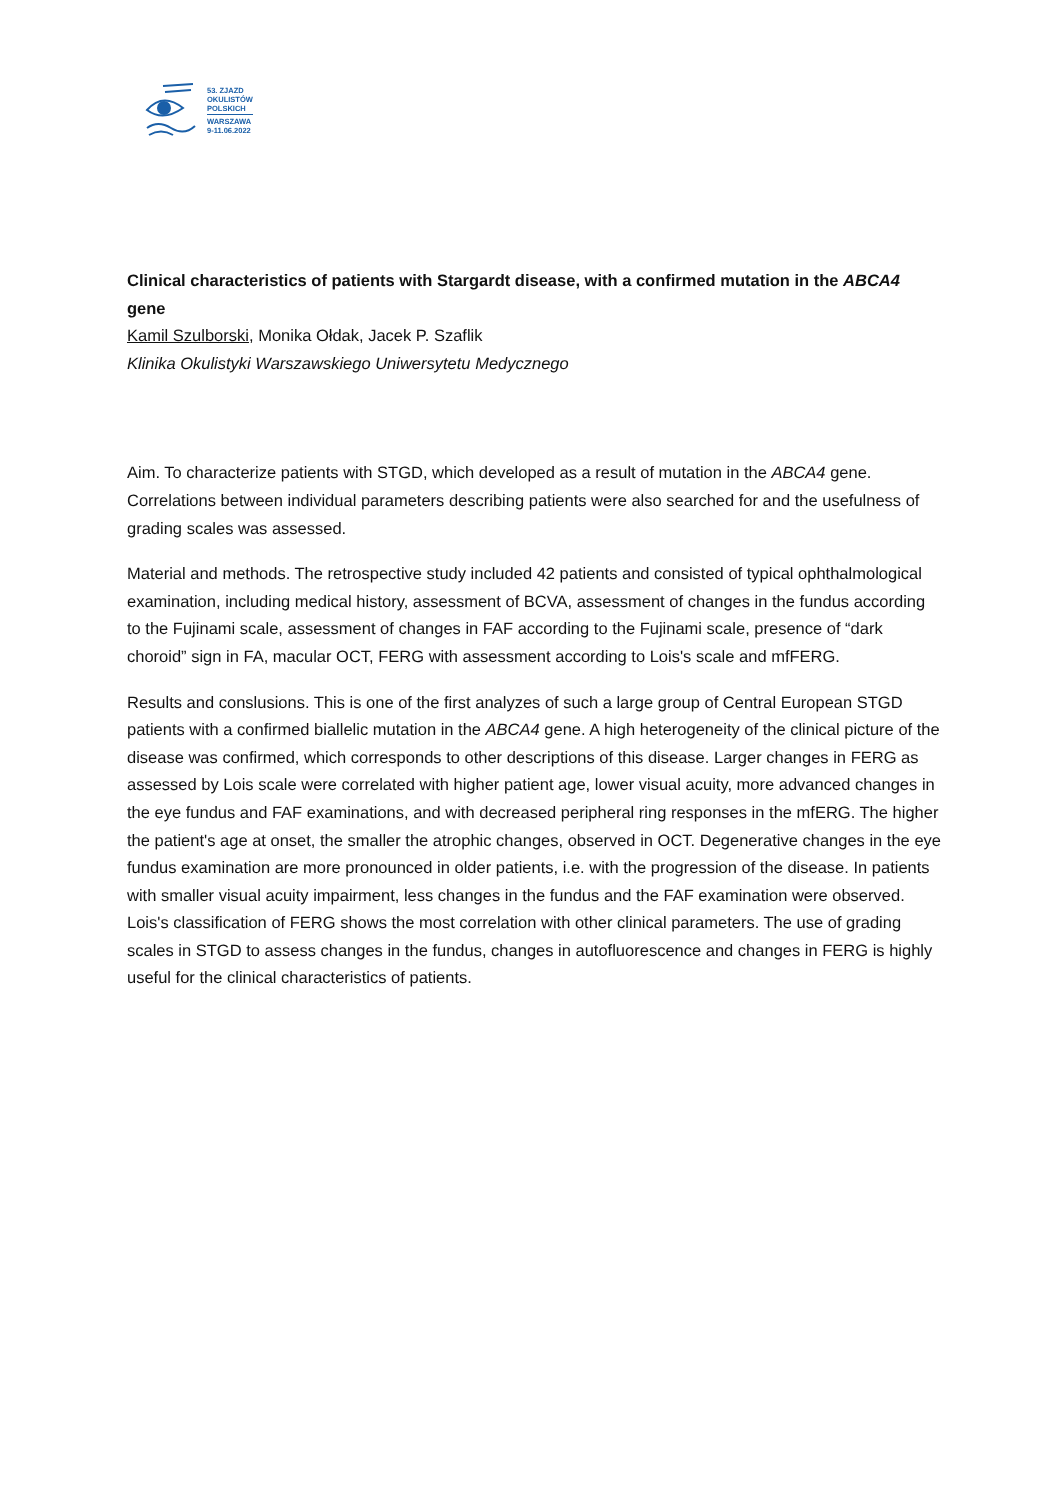53. ZJAZD
OKULISTÓW
POLSKICH
WARSZAWA
9-11.06.2022
Clinical characteristics of patients with Stargardt disease, with a confirmed mutation in the ABCA4 gene
Kamil Szulborski, Monika Ołdak, Jacek P. Szaflik
Klinika Okulistyki Warszawskiego Uniwersytetu Medycznego
Aim. To characterize patients with STGD, which developed as a result of mutation in the ABCA4 gene. Correlations between individual parameters describing patients were also searched for and the usefulness of grading scales was assessed.
Material and methods. The retrospective study included 42 patients and consisted of typical ophthalmological examination, including medical history, assessment of BCVA, assessment of changes in the fundus according to the Fujinami scale, assessment of changes in FAF according to the Fujinami scale, presence of “dark choroid” sign in FA, macular OCT, FERG with assessment according to Lois's scale and mfFERG.
Results and conslusions. This is one of the first analyzes of such a large group of Central European STGD patients with a confirmed biallelic mutation in the ABCA4 gene. A high heterogeneity of the clinical picture of the disease was confirmed, which corresponds to other descriptions of this disease. Larger changes in FERG as assessed by Lois scale were correlated with higher patient age, lower visual acuity, more advanced changes in the eye fundus and FAF examinations, and with decreased peripheral ring responses in the mfERG. The higher the patient's age at onset, the smaller the atrophic changes, observed in OCT. Degenerative changes in the eye fundus examination are more pronounced in older patients, i.e. with the progression of the disease. In patients with smaller visual acuity impairment, less changes in the fundus and the FAF examination were observed. Lois's classification of FERG shows the most correlation with other clinical parameters. The use of grading scales in STGD to assess changes in the fundus, changes in autofluorescence and changes in FERG is highly useful for the clinical characteristics of patients.